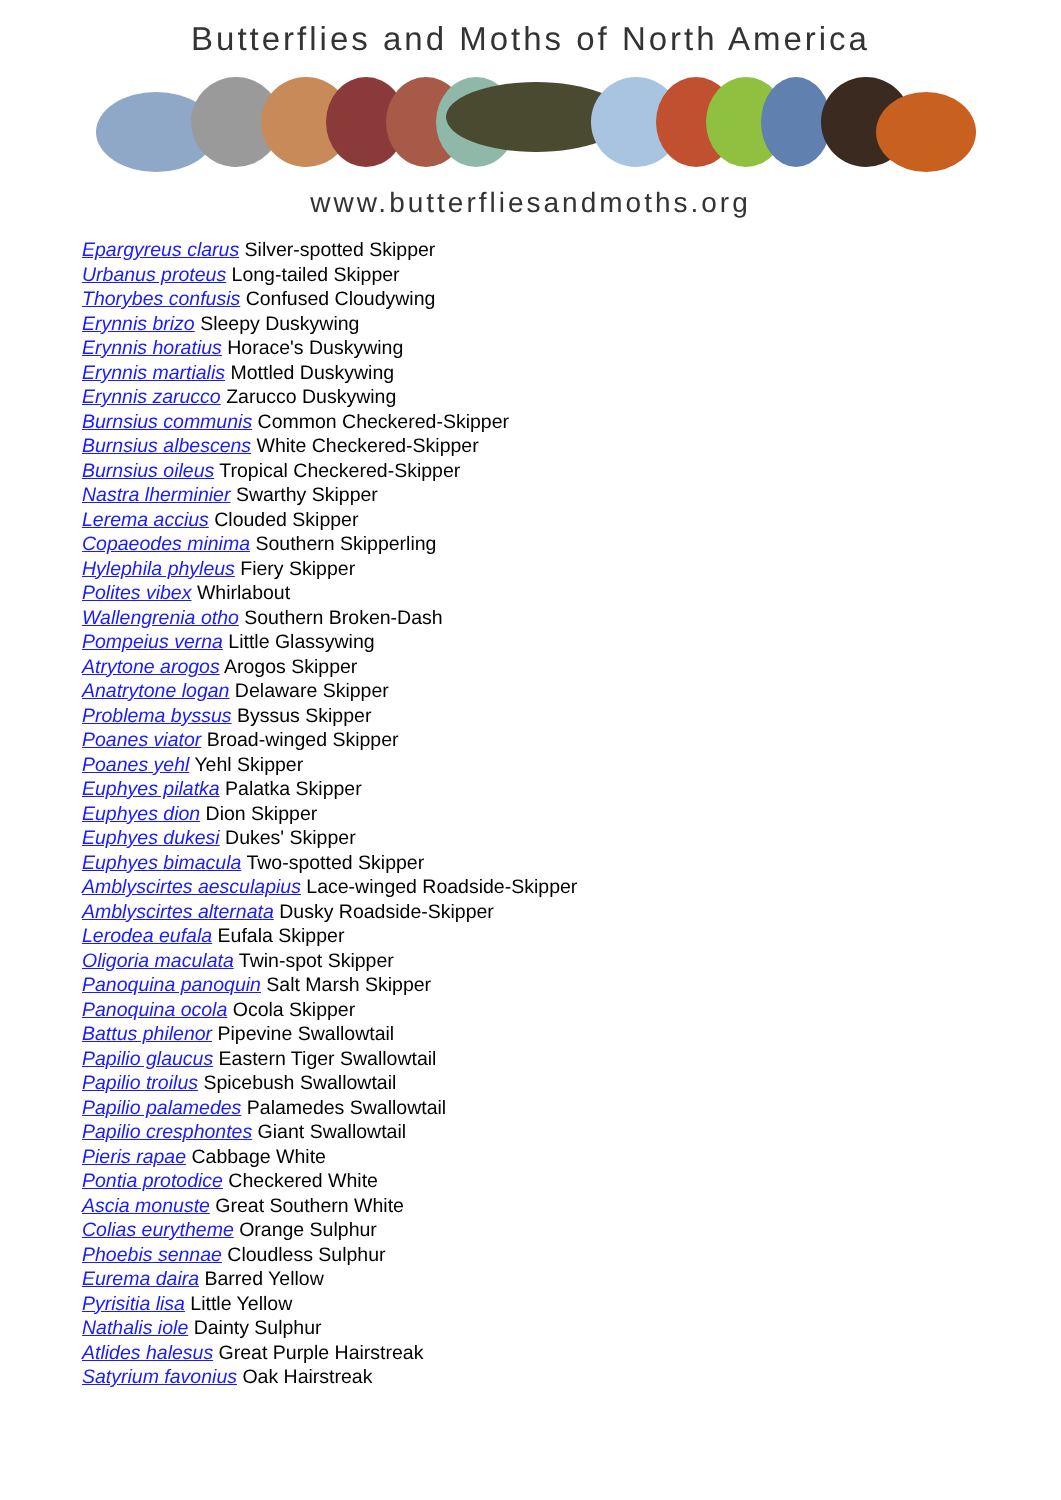Butterflies and Moths of North America
www.butterfliesandmoths.org
Epargyreus clarus Silver-spotted Skipper
Urbanus proteus Long-tailed Skipper
Thorybes confusis Confused Cloudywing
Erynnis brizo Sleepy Duskywing
Erynnis horatius Horace's Duskywing
Erynnis martialis Mottled Duskywing
Erynnis zarucco Zarucco Duskywing
Burnsius communis Common Checkered-Skipper
Burnsius albescens White Checkered-Skipper
Burnsius oileus Tropical Checkered-Skipper
Nastra lherminier Swarthy Skipper
Lerema accius Clouded Skipper
Copaeodes minima Southern Skipperling
Hylephila phyleus Fiery Skipper
Polites vibex Whirlabout
Wallengrenia otho Southern Broken-Dash
Pompeius verna Little Glassywing
Atrytone arogos Arogos Skipper
Anatrytone logan Delaware Skipper
Problema byssus Byssus Skipper
Poanes viator Broad-winged Skipper
Poanes yehl Yehl Skipper
Euphyes pilatka Palatka Skipper
Euphyes dion Dion Skipper
Euphyes dukesi Dukes' Skipper
Euphyes bimacula Two-spotted Skipper
Amblyscirtes aesculapius Lace-winged Roadside-Skipper
Amblyscirtes alternata Dusky Roadside-Skipper
Lerodea eufala Eufala Skipper
Oligoria maculata Twin-spot Skipper
Panoquina panoquin Salt Marsh Skipper
Panoquina ocola Ocola Skipper
Battus philenor Pipevine Swallowtail
Papilio glaucus Eastern Tiger Swallowtail
Papilio troilus Spicebush Swallowtail
Papilio palamedes Palamedes Swallowtail
Papilio cresphontes Giant Swallowtail
Pieris rapae Cabbage White
Pontia protodice Checkered White
Ascia monuste Great Southern White
Colias eurytheme Orange Sulphur
Phoebis sennae Cloudless Sulphur
Eurema daira Barred Yellow
Pyrisitia lisa Little Yellow
Nathalis iole Dainty Sulphur
Atlides halesus Great Purple Hairstreak
Satyrium favonius Oak Hairstreak